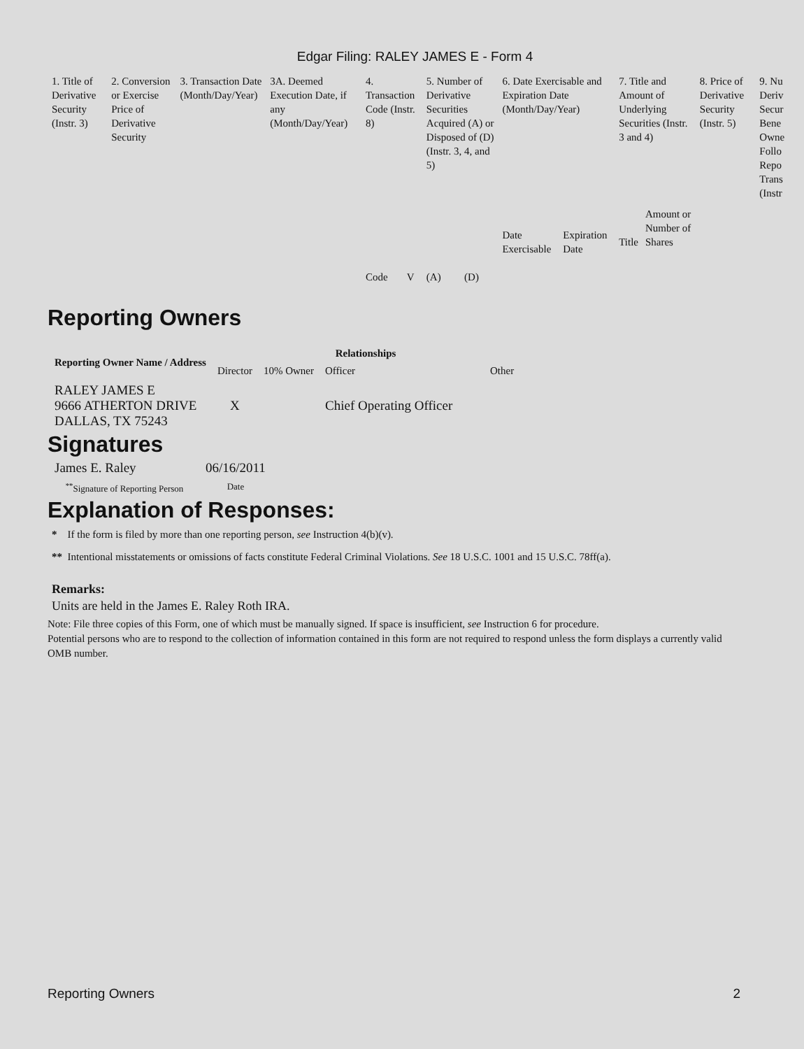Edgar Filing: RALEY JAMES E - Form 4
| 1. Title of Derivative Security (Instr. 3) | 2. Conversion or Exercise Price of Derivative Security | 3. Transaction Date (Month/Day/Year) | 3A. Deemed Execution Date, if any (Month/Day/Year) | 4. Transaction Code (Instr. 8) | | 5. Number of Derivative Securities Acquired (A) or Disposed of (D) (Instr. 3, 4, and 5) | | 6. Date Exercisable and Expiration Date (Month/Day/Year) | | 7. Title and Amount of Underlying Securities (Instr. 3 and 4) | | 8. Price of Derivative Security (Instr. 5) | 9. Nu Deriv Secur Bene Owne Follo Repo Trans (Instr |
| | | | | Code | V | (A) | (D) | Date Exercisable | Expiration Date | Title | Amount or Number of Shares | | |
Reporting Owners
| Reporting Owner Name / Address | Relationships | | | |
| --- | --- | --- | --- | --- |
| | Director | 10% Owner | Officer | Other |
| RALEY JAMES E 9666 ATHERTON DRIVE DALLAS, TX 75243 | X | | Chief Operating Officer | |
Signatures
| James E. Raley | 06/16/2011 |
| <sup>**</sup> Signature of Reporting Person | Date |
Explanation of Responses:
* If the form is filed by more than one reporting person, see Instruction 4(b)(v).
** Intentional misstatements or omissions of facts constitute Federal Criminal Violations. See 18 U.S.C. 1001 and 15 U.S.C. 78ff(a).
Remarks:
Units are held in the James E. Raley Roth IRA.
Note: File three copies of this Form, one of which must be manually signed. If space is insufficient, see Instruction 6 for procedure.
Potential persons who are to respond to the collection of information contained in this form are not required to respond unless the form displays a currently valid OMB number.
Reporting Owners 2